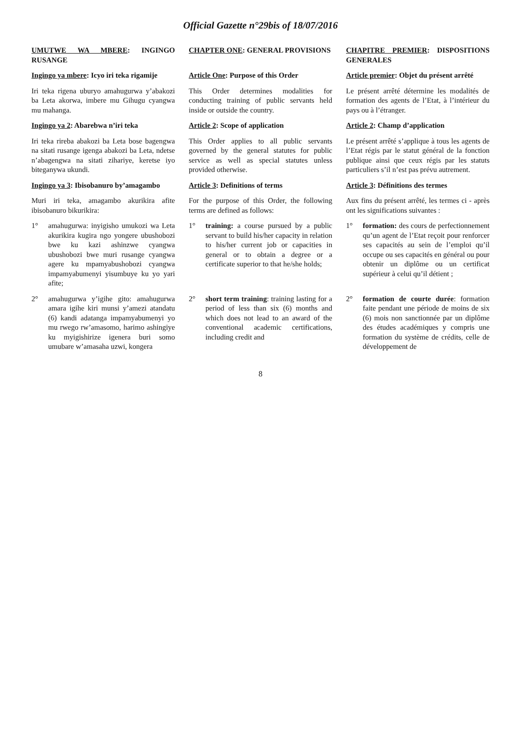Official Gazette n°29bis of 18/07/2016
| UMUTWE WA MBERE : INGINGO RUSANGE | CHAPTER ONE : GENERAL PROVISIONS | CHAPITRE PREMIER : DISPOSITIONS GENERALES |
| Ingingo ya mbere : Icyo iri teka rigamije | Article One : Purpose of this Order | Article premier : Objet du présent arrêté |
| Iri teka rigena uburyo amahugurwa y’abakozi ba Leta akorwa, imbere mu Gihugu cyangwa mu mahanga. | This Order determines modalities for conducting training of public servants held inside or outside the country. | Le présent arrêté détermine les modalités de formation des agents de l’Etat, à l’intérieur du pays ou à l’étranger. |
| Ingingo ya 2 : Abarebwa n’iri teka | Article 2 : Scope of application | Article 2 : Champ d’application |
| Iri teka rireba abakozi ba Leta bose bagengwa na sitati rusange igenga abakozi ba Leta, ndetse n’abagengwa na sitati zihariye, keretse iyo biteganywa ukundi. | This Order applies to all public servants governed by the general statutes for public service as well as special statutes unless provided otherwise. | Le présent arrêté s’applique à tous les agents de l’Etat régis par le statut général de la fonction publique ainsi que ceux régis par les statuts particuliers s’il n’est pas prévu autrement. |
| Ingingo ya 3 : Ibisobanuro by’amagambo | Article 3 : Definitions of terms | Article 3 : Définitions des termes |
| Muri iri teka, amagambo akurikira afite ibisobanuro bikurikira: | For the purpose of this Order, the following terms are defined as follows: | Aux fins du présent arrêté, les termes ci - après ont les significations suivantes : |
| 1° amahugurwa: inyigisho umukozi wa Leta akurikira kugira ngo yongere ubushobozi bwe ku kazi ashinzwe cyangwa ubushobozi bwe muri rusange cyangwa agere ku mpamyabushobozi cyangwa impamyabumenyi yisumbuye ku yo yari afite; | 1° training: a course pursued by a public servant to build his/her capacity in relation to his/her current job or capacities in general or to obtain a degree or a certificate superior to that he/she holds; | 1° formation: des cours de perfectionnement qu’un agent de l’Etat reçoit pour renforcer ses capacités au sein de l’emploi qu’il occupe ou ses capacités en général ou pour obtenir un diplôme ou un certificat supérieur à celui qu’il détient ; |
| 2° amahugurwa y’igihe gito: amahugurwa amara igihe kiri munsi y’amezi atandatu (6) kandi adatanga impamyabumenyi yo mu rwego rw’amasomo, harimo ashingiye ku myigishirize igenera buri somo umubare w’amasaha uzwi, kongera | 2° short term training : training lasting for a period of less than six (6) months and which does not lead to an award of the conventional academic certifications, including credit and | 2° formation de courte durée : formation faite pendant une période de moins de six (6) mois non sanctionnée par un diplôme des études académiques y compris une formation du système de crédits, celle de développement de |
8